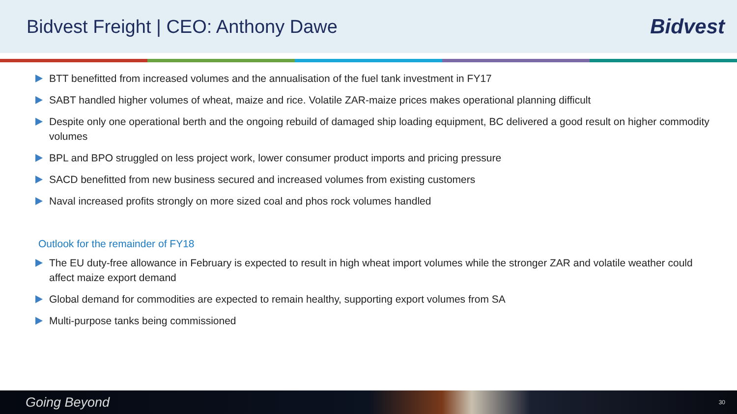Bidvest Freight | CEO: Anthony Dawe
Bidvest
BTT benefitted from increased volumes and the annualisation of the fuel tank investment in FY17
SABT handled higher volumes of wheat, maize and rice. Volatile ZAR-maize prices makes operational planning difficult
Despite only one operational berth and the ongoing rebuild of damaged ship loading equipment, BC delivered a good result on higher commodity volumes
BPL and BPO struggled on less project work, lower consumer product imports and pricing pressure
SACD benefitted from new business secured and increased volumes from existing customers
Naval increased profits strongly on more sized coal and phos rock volumes handled
Outlook for the remainder of FY18
The EU duty-free allowance in February is expected to result in high wheat import volumes while the stronger ZAR and volatile weather could affect maize export demand
Global demand for commodities are expected to remain healthy, supporting export volumes from SA
Multi-purpose tanks being commissioned
Going Beyond 30